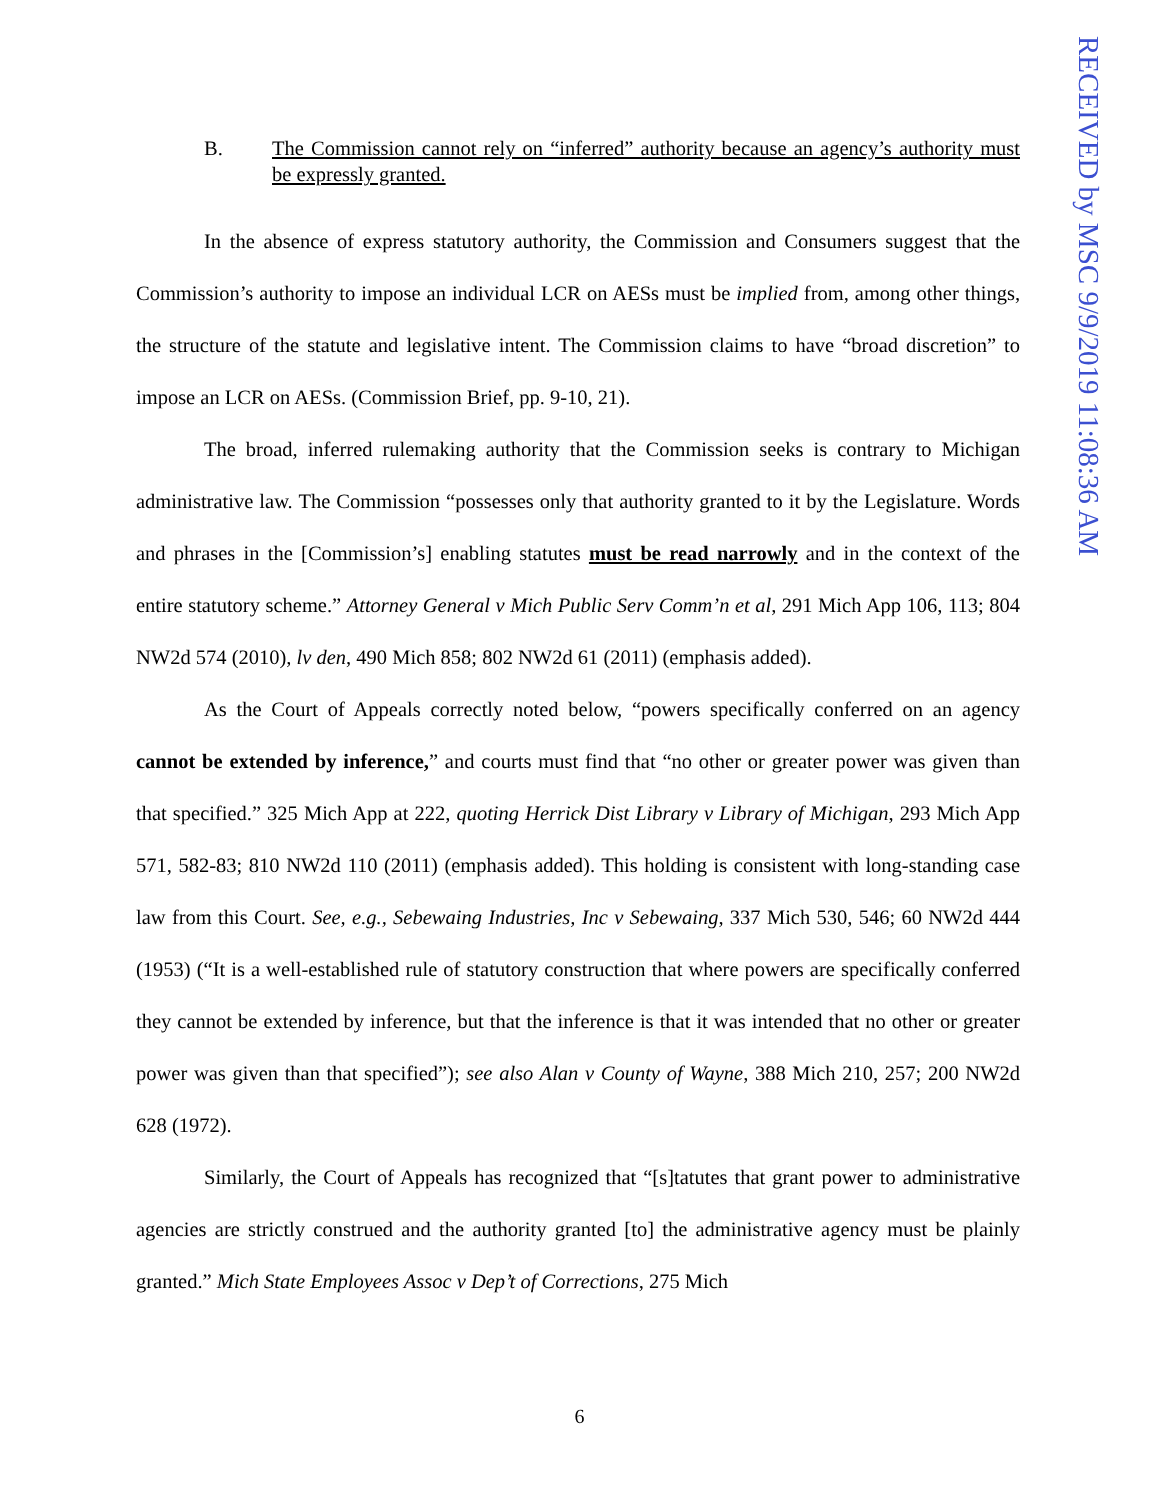RECEIVED by MSC 9/9/2019 11:08:36 AM
B. The Commission cannot rely on “inferred” authority because an agency’s authority must be expressly granted.
In the absence of express statutory authority, the Commission and Consumers suggest that the Commission’s authority to impose an individual LCR on AESs must be implied from, among other things, the structure of the statute and legislative intent. The Commission claims to have “broad discretion” to impose an LCR on AESs. (Commission Brief, pp. 9-10, 21).
The broad, inferred rulemaking authority that the Commission seeks is contrary to Michigan administrative law. The Commission “possesses only that authority granted to it by the Legislature. Words and phrases in the [Commission’s] enabling statutes must be read narrowly and in the context of the entire statutory scheme.” Attorney General v Mich Public Serv Comm’n et al, 291 Mich App 106, 113; 804 NW2d 574 (2010), lv den, 490 Mich 858; 802 NW2d 61 (2011) (emphasis added).
As the Court of Appeals correctly noted below, “powers specifically conferred on an agency cannot be extended by inference,” and courts must find that “no other or greater power was given than that specified.” 325 Mich App at 222, quoting Herrick Dist Library v Library of Michigan, 293 Mich App 571, 582-83; 810 NW2d 110 (2011) (emphasis added). This holding is consistent with long-standing case law from this Court. See, e.g., Sebewaing Industries, Inc v Sebewaing, 337 Mich 530, 546; 60 NW2d 444 (1953) (“It is a well-established rule of statutory construction that where powers are specifically conferred they cannot be extended by inference, but that the inference is that it was intended that no other or greater power was given than that specified”); see also Alan v County of Wayne, 388 Mich 210, 257; 200 NW2d 628 (1972).
Similarly, the Court of Appeals has recognized that “[s]tatutes that grant power to administrative agencies are strictly construed and the authority granted [to] the administrative agency must be plainly granted.” Mich State Employees Assoc v Dep’t of Corrections, 275 Mich
6